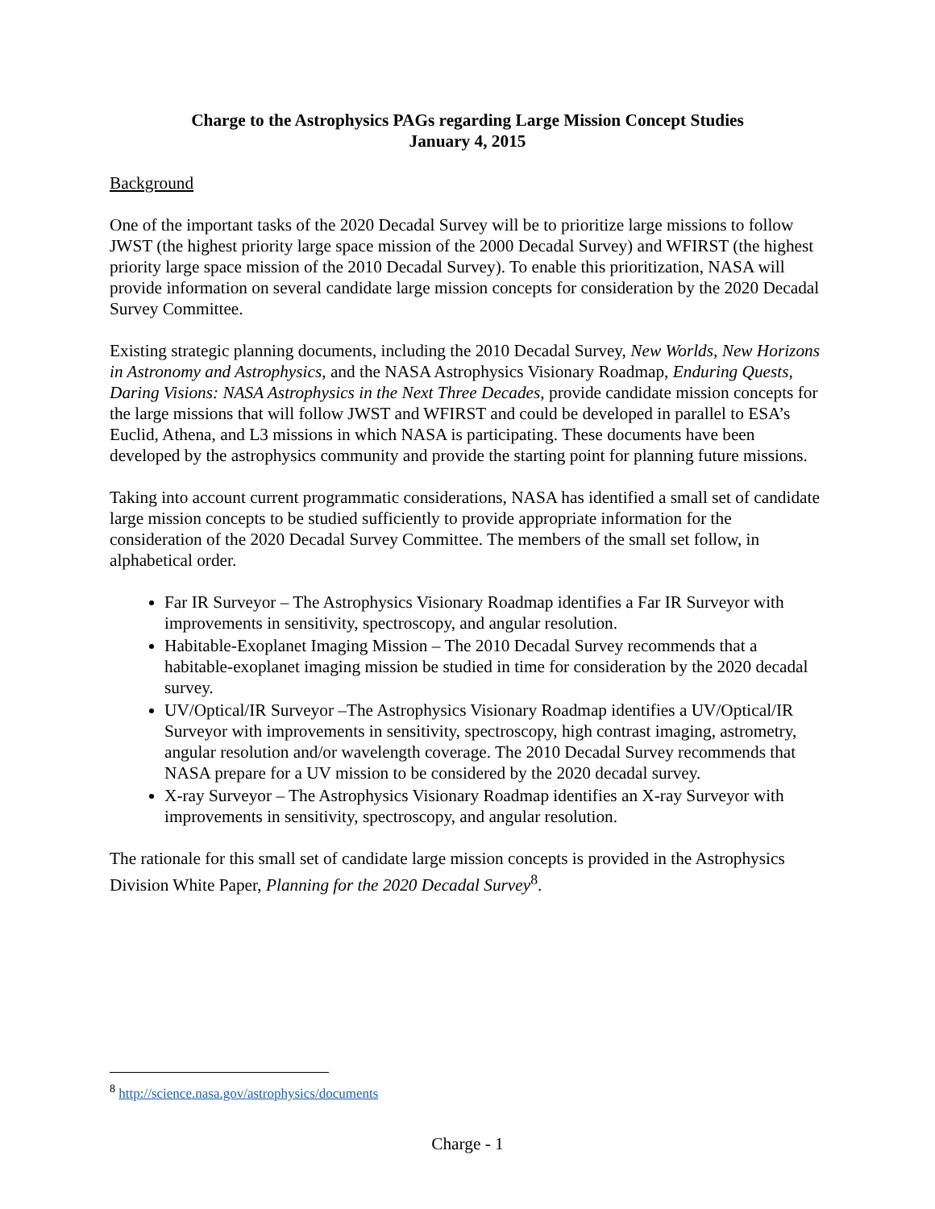Charge to the Astrophysics PAGs regarding Large Mission Concept Studies
January 4, 2015
Background
One of the important tasks of the 2020 Decadal Survey will be to prioritize large missions to follow JWST (the highest priority large space mission of the 2000 Decadal Survey) and WFIRST (the highest priority large space mission of the 2010 Decadal Survey). To enable this prioritization, NASA will provide information on several candidate large mission concepts for consideration by the 2020 Decadal Survey Committee.
Existing strategic planning documents, including the 2010 Decadal Survey, New Worlds, New Horizons in Astronomy and Astrophysics, and the NASA Astrophysics Visionary Roadmap, Enduring Quests, Daring Visions: NASA Astrophysics in the Next Three Decades, provide candidate mission concepts for the large missions that will follow JWST and WFIRST and could be developed in parallel to ESA’s Euclid, Athena, and L3 missions in which NASA is participating. These documents have been developed by the astrophysics community and provide the starting point for planning future missions.
Taking into account current programmatic considerations, NASA has identified a small set of candidate large mission concepts to be studied sufficiently to provide appropriate information for the consideration of the 2020 Decadal Survey Committee. The members of the small set follow, in alphabetical order.
Far IR Surveyor – The Astrophysics Visionary Roadmap identifies a Far IR Surveyor with improvements in sensitivity, spectroscopy, and angular resolution.
Habitable-Exoplanet Imaging Mission – The 2010 Decadal Survey recommends that a habitable-exoplanet imaging mission be studied in time for consideration by the 2020 decadal survey.
UV/Optical/IR Surveyor –The Astrophysics Visionary Roadmap identifies a UV/Optical/IR Surveyor with improvements in sensitivity, spectroscopy, high contrast imaging, astrometry, angular resolution and/or wavelength coverage. The 2010 Decadal Survey recommends that NASA prepare for a UV mission to be considered by the 2020 decadal survey.
X-ray Surveyor – The Astrophysics Visionary Roadmap identifies an X-ray Surveyor with improvements in sensitivity, spectroscopy, and angular resolution.
The rationale for this small set of candidate large mission concepts is provided in the Astrophysics Division White Paper, Planning for the 2020 Decadal Survey<sup>8</sup>.
<sup>8</sup> http://science.nasa.gov/astrophysics/documents
Charge - 1